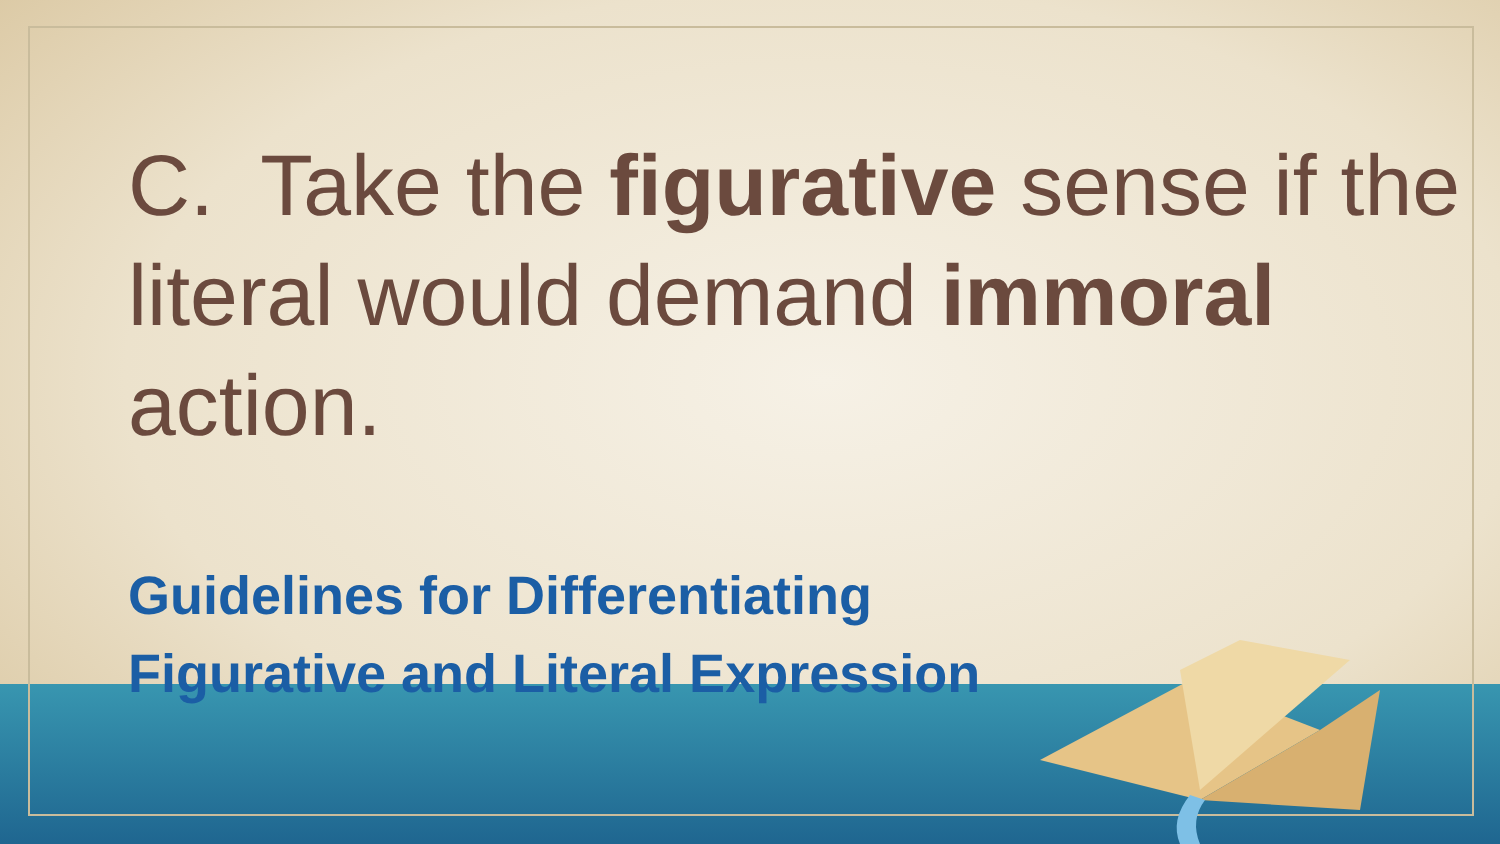C. Take the figurative sense if the literal would demand immoral action.
Guidelines for Differentiating
Figurative and Literal Expression